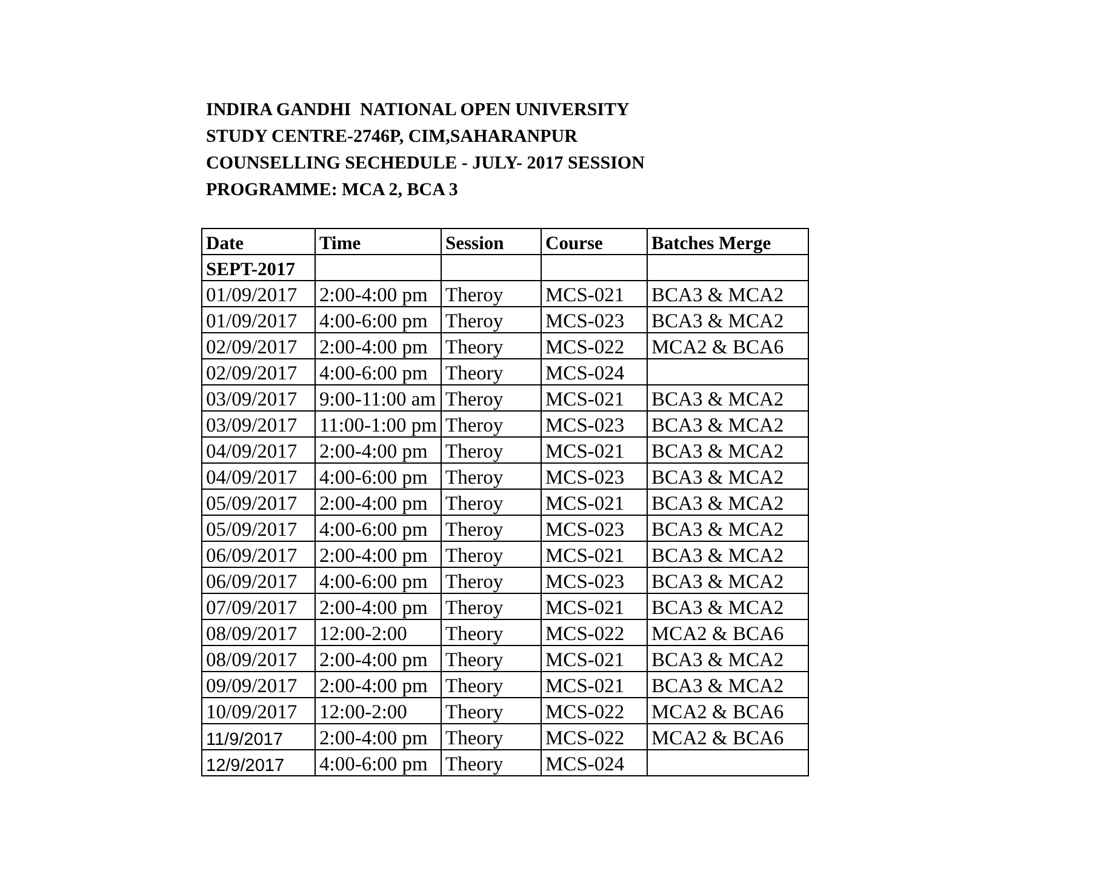INDIRA GANDHI NATIONAL OPEN UNIVERSITY
STUDY CENTRE-2746P, CIM,SAHARANPUR
COUNSELLING SECHEDULE - JULY- 2017 SESSION
PROGRAMME: MCA 2, BCA 3
| Date | Time | Session | Course | Batches Merge |
| --- | --- | --- | --- | --- |
| SEPT-2017 | | | | |
| 01/09/2017 | 2:00-4:00 pm | Theroy | MCS-021 | BCA3 & MCA2 |
| 01/09/2017 | 4:00-6:00 pm | Theroy | MCS-023 | BCA3 & MCA2 |
| 02/09/2017 | 2:00-4:00 pm | Theory | MCS-022 | MCA2 & BCA6 |
| 02/09/2017 | 4:00-6:00 pm | Theory | MCS-024 | |
| 03/09/2017 | 9:00-11:00 am | Theroy | MCS-021 | BCA3 & MCA2 |
| 03/09/2017 | 11:00-1:00 pm | Theroy | MCS-023 | BCA3 & MCA2 |
| 04/09/2017 | 2:00-4:00 pm | Theroy | MCS-021 | BCA3 & MCA2 |
| 04/09/2017 | 4:00-6:00 pm | Theroy | MCS-023 | BCA3 & MCA2 |
| 05/09/2017 | 2:00-4:00 pm | Theroy | MCS-021 | BCA3 & MCA2 |
| 05/09/2017 | 4:00-6:00 pm | Theroy | MCS-023 | BCA3 & MCA2 |
| 06/09/2017 | 2:00-4:00 pm | Theroy | MCS-021 | BCA3 & MCA2 |
| 06/09/2017 | 4:00-6:00 pm | Theroy | MCS-023 | BCA3 & MCA2 |
| 07/09/2017 | 2:00-4:00 pm | Theroy | MCS-021 | BCA3 & MCA2 |
| 08/09/2017 | 12:00-2:00 | Theory | MCS-022 | MCA2 & BCA6 |
| 08/09/2017 | 2:00-4:00 pm | Theory | MCS-021 | BCA3 & MCA2 |
| 09/09/2017 | 2:00-4:00 pm | Theory | MCS-021 | BCA3 & MCA2 |
| 10/09/2017 | 12:00-2:00 | Theory | MCS-022 | MCA2 & BCA6 |
| 11/9/2017 | 2:00-4:00 pm | Theory | MCS-022 | MCA2 & BCA6 |
| 12/9/2017 | 4:00-6:00 pm | Theory | MCS-024 | |